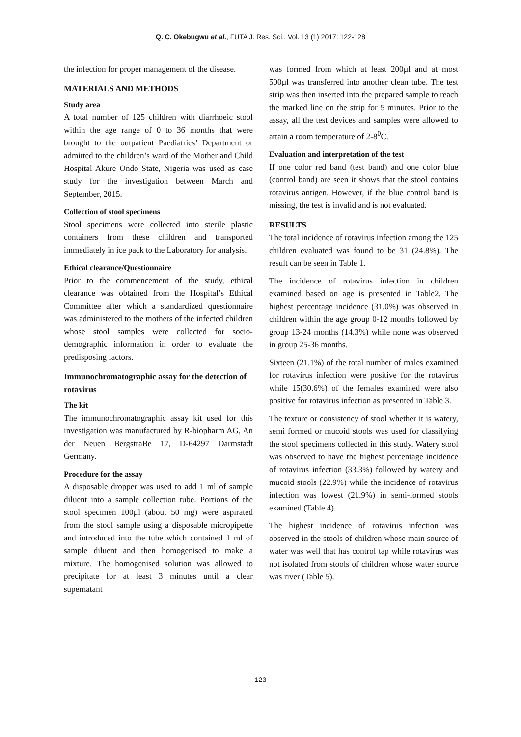Q. C. Okebugwu et al., FUTA J. Res. Sci., Vol. 13 (1) 2017: 122-128
the infection for proper management of the disease.
MATERIALS AND METHODS
Study area
A total number of 125 children with diarrhoeic stool within the age range of 0 to 36 months that were brought to the outpatient Paediatrics’ Department or admitted to the children’s ward of the Mother and Child Hospital Akure Ondo State, Nigeria was used as case study for the investigation between March and September, 2015.
Collection of stool specimens
Stool specimens were collected into sterile plastic containers from these children and transported immediately in ice pack to the Laboratory for analysis.
Ethical clearance/Questionnaire
Prior to the commencement of the study, ethical clearance was obtained from the Hospital’s Ethical Committee after which a standardized questionnaire was administered to the mothers of the infected children whose stool samples were collected for socio-demographic information in order to evaluate the predisposing factors.
Immunochromatographic assay for the detection of rotavirus
The kit
The immunochromatographic assay kit used for this investigation was manufactured by R-biopharm AG, An der Neuen BergstraBe 17, D-64297 Darmstadt Germany.
Procedure for the assay
A disposable dropper was used to add 1 ml of sample diluent into a sample collection tube. Portions of the stool specimen 100µl (about 50 mg) were aspirated from the stool sample using a disposable micropipette and introduced into the tube which contained 1 ml of sample diluent and then homogenised to make a mixture. The homogenised solution was allowed to precipitate for at least 3 minutes until a clear supernatant
was formed from which at least 200µl and at most 500µl was transferred into another clean tube. The test strip was then inserted into the prepared sample to reach the marked line on the strip for 5 minutes. Prior to the assay, all the test devices and samples were allowed to attain a room temperature of 2-8<sup>0</sup>C.
Evaluation and interpretation of the test
If one color red band (test band) and one color blue (control band) are seen it shows that the stool contains rotavirus antigen. However, if the blue control band is missing, the test is invalid and is not evaluated.
RESULTS
The total incidence of rotavirus infection among the 125 children evaluated was found to be 31 (24.8%). The result can be seen in Table 1.
The incidence of rotavirus infection in children examined based on age is presented in Table2. The highest percentage incidence (31.0%) was observed in children within the age group 0-12 months followed by group 13-24 months (14.3%) while none was observed in group 25-36 months.
Sixteen (21.1%) of the total number of males examined for rotavirus infection were positive for the rotavirus while 15(30.6%) of the females examined were also positive for rotavirus infection as presented in Table 3.
The texture or consistency of stool whether it is watery, semi formed or mucoid stools was used for classifying the stool specimens collected in this study. Watery stool was observed to have the highest percentage incidence of rotavirus infection (33.3%) followed by watery and mucoid stools (22.9%) while the incidence of rotavirus infection was lowest (21.9%) in semi-formed stools examined (Table 4).
The highest incidence of rotavirus infection was observed in the stools of children whose main source of water was well that has control tap while rotavirus was not isolated from stools of children whose water source was river (Table 5).
123